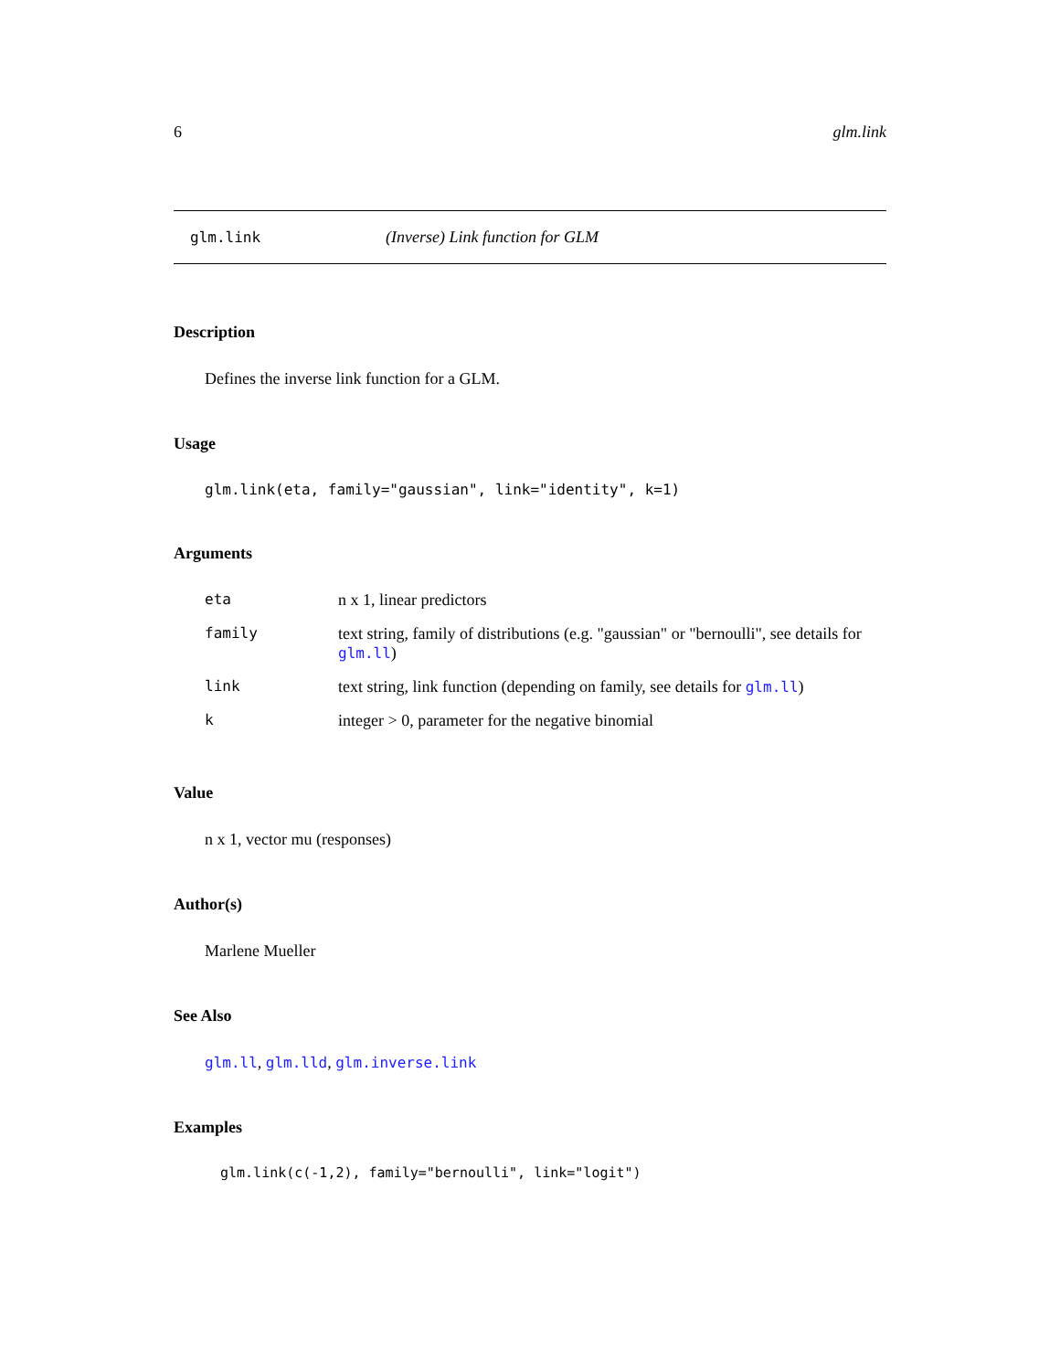6 glm.link
glm.link (Inverse) Link function for GLM
Description
Defines the inverse link function for a GLM.
Usage
glm.link(eta, family="gaussian", link="identity", k=1)
Arguments
| eta | n x 1, linear predictors |
| family | text string, family of distributions (e.g. "gaussian" or "bernoulli", see details for glm.ll ) |
| link | text string, link function (depending on family, see details for glm.ll ) |
| k | integer > 0, parameter for the negative binomial |
Value
n x 1, vector mu (responses)
Author(s)
Marlene Mueller
See Also
glm.ll, glm.lld, glm.inverse.link
Examples
glm.link(c(-1,2), family="bernoulli", link="logit")